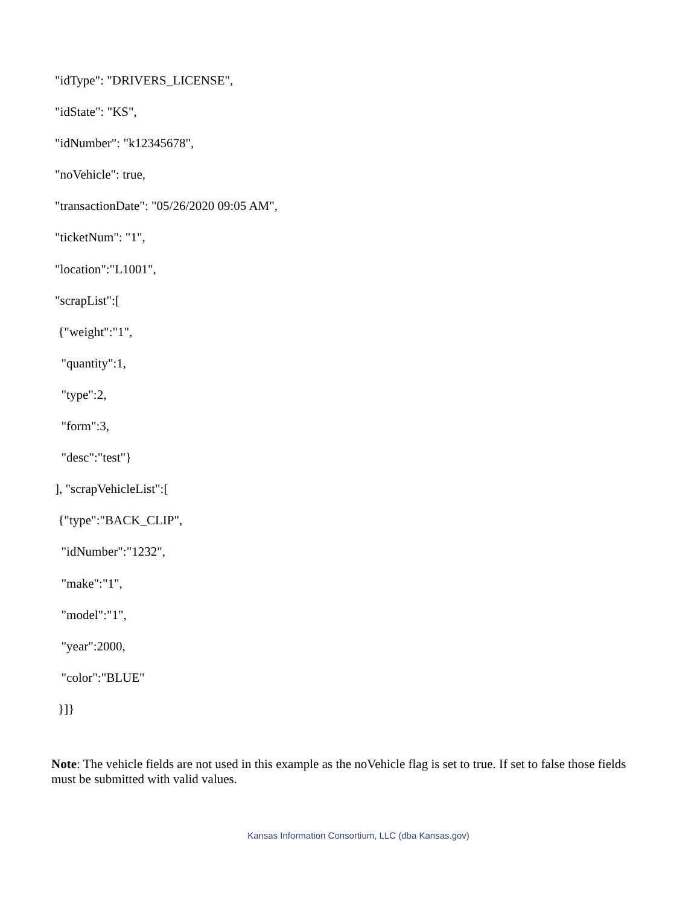"idType": "DRIVERS_LICENSE",
"idState": "KS",
"idNumber": "k12345678",
"noVehicle": true,
"transactionDate": "05/26/2020 09:05 AM",
"ticketNum": "1",
"location":"L1001",
"scrapList":[
{"weight":"1",
"quantity":1,
"type":2,
"form":3,
"desc":"test"}
], "scrapVehicleList":[
{"type":"BACK_CLIP",
"idNumber":"1232",
"make":"1",
"model":"1",
"year":2000,
"color":"BLUE"
}]}
Note: The vehicle fields are not used in this example as the noVehicle flag is set to true. If set to false those fields must be submitted with valid values.
Kansas Information Consortium, LLC (dba Kansas.gov)